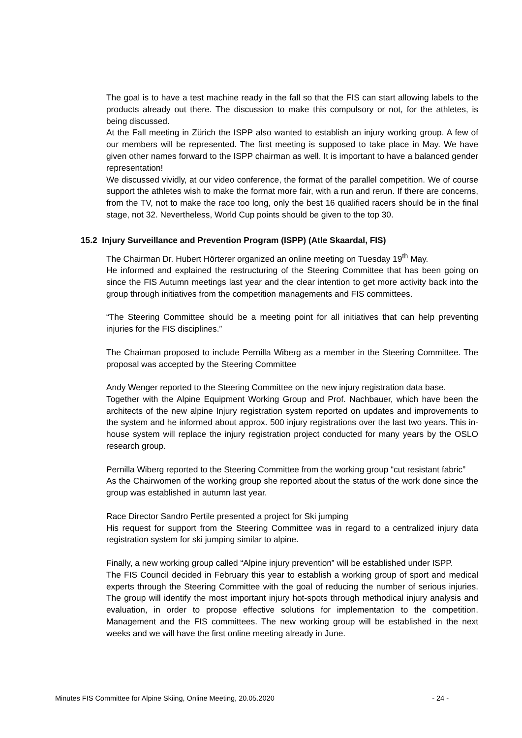The goal is to have a test machine ready in the fall so that the FIS can start allowing labels to the products already out there. The discussion to make this compulsory or not, for the athletes, is being discussed.
At the Fall meeting in Zürich the ISPP also wanted to establish an injury working group. A few of our members will be represented. The first meeting is supposed to take place in May. We have given other names forward to the ISPP chairman as well. It is important to have a balanced gender representation!
We discussed vividly, at our video conference, the format of the parallel competition. We of course support the athletes wish to make the format more fair, with a run and rerun. If there are concerns, from the TV, not to make the race too long, only the best 16 qualified racers should be in the final stage, not 32. Nevertheless, World Cup points should be given to the top 30.
15.2 Injury Surveillance and Prevention Program (ISPP) (Atle Skaardal, FIS)
The Chairman Dr. Hubert Hörterer organized an online meeting on Tuesday 19<sup>th</sup> May.
He informed and explained the restructuring of the Steering Committee that has been going on since the FIS Autumn meetings last year and the clear intention to get more activity back into the group through initiatives from the competition managements and FIS committees.
“The Steering Committee should be a meeting point for all initiatives that can help preventing injuries for the FIS disciplines.”
The Chairman proposed to include Pernilla Wiberg as a member in the Steering Committee. The proposal was accepted by the Steering Committee
Andy Wenger reported to the Steering Committee on the new injury registration data base.
Together with the Alpine Equipment Working Group and Prof. Nachbauer, which have been the architects of the new alpine Injury registration system reported on updates and improvements to the system and he informed about approx. 500 injury registrations over the last two years. This in-house system will replace the injury registration project conducted for many years by the OSLO research group.
Pernilla Wiberg reported to the Steering Committee from the working group “cut resistant fabric”
As the Chairwomen of the working group she reported about the status of the work done since the group was established in autumn last year.
Race Director Sandro Pertile presented a project for Ski jumping
His request for support from the Steering Committee was in regard to a centralized injury data registration system for ski jumping similar to alpine.
Finally, a new working group called “Alpine injury prevention” will be established under ISPP.
The FIS Council decided in February this year to establish a working group of sport and medical experts through the Steering Committee with the goal of reducing the number of serious injuries. The group will identify the most important injury hot-spots through methodical injury analysis and evaluation, in order to propose effective solutions for implementation to the competition. Management and the FIS committees. The new working group will be established in the next weeks and we will have the first online meeting already in June.
Minutes FIS Committee for Alpine Skiing, Online Meeting, 20.05.2020 - 24 -